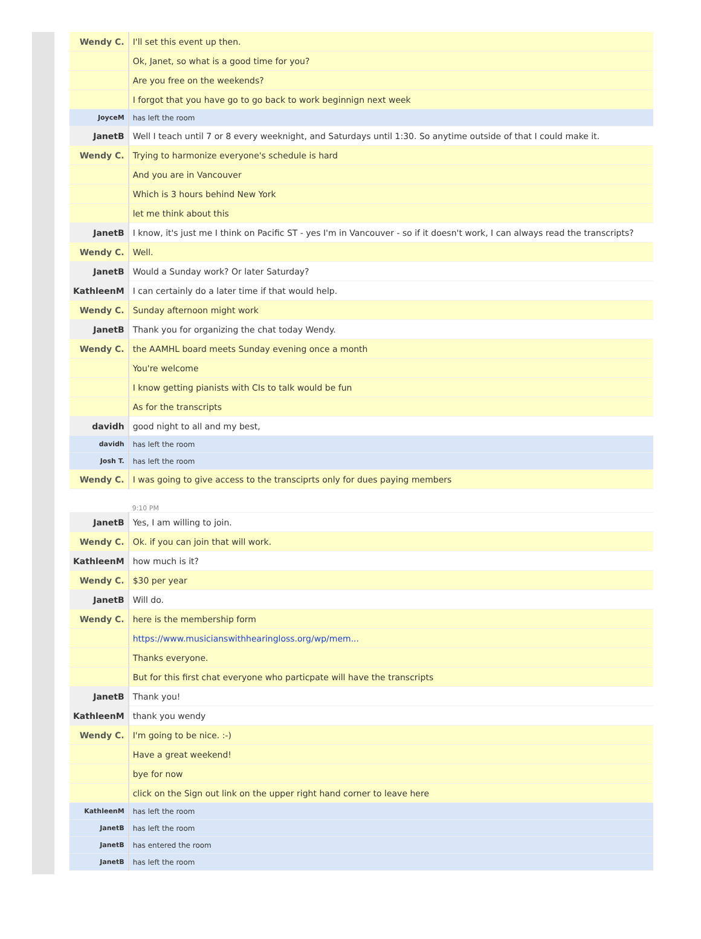| Wendy C. | I'll set this event up then. |
| | Ok, Janet, so what is a good time for you? |
| | Are you free on the weekends? |
| | I forgot that you have go to go back to work beginnign next week |
| JoyceM | has left the room |
| JanetB | Well I teach until 7 or 8 every weeknight, and Saturdays until 1:30. So anytime outside of that I could make it. |
| Wendy C. | Trying to harmonize everyone's schedule is hard |
| | And you are in Vancouver |
| | Which is 3 hours behind New York |
| | let me think about this |
| JanetB | I know, it's just me I think on Pacific ST - yes I'm in Vancouver - so if it doesn't work, I can always read the transcripts? |
| Wendy C. | Well. |
| JanetB | Would a Sunday work? Or later Saturday? |
| KathleenM | I can certainly do a later time if that would help. |
| Wendy C. | Sunday afternoon might work |
| JanetB | Thank you for organizing the chat today Wendy. |
| Wendy C. | the AAMHL board meets Sunday evening once a month |
| | You're welcome |
| | I know getting pianists with CIs to talk would be fun |
| | As for the transcripts |
| davidh | good night to all and my best, |
| davidh | has left the room |
| Josh T. | has left the room |
| Wendy C. | I was going to give access to the transciprts only for dues paying members |
| | 9:10 PM |
| JanetB | Yes, I am willing to join. |
| Wendy C. | Ok. if you can join that will work. |
| KathleenM | how much is it? |
| Wendy C. | $30 per year |
| JanetB | Will do. |
| Wendy C. | here is the membership form |
| | https://www.musicianswithhearingloss.org/wp/mem... |
| | Thanks everyone. |
| | But for this first chat everyone who particpate will have the transcripts |
| JanetB | Thank you! |
| KathleenM | thank you wendy |
| Wendy C. | I'm going to be nice. :-) |
| | Have a great weekend! |
| | bye for now |
| | click on the Sign out link on the upper right hand corner to leave here |
| KathleenM | has left the room |
| JanetB | has left the room |
| JanetB | has entered the room |
| JanetB | has left the room |